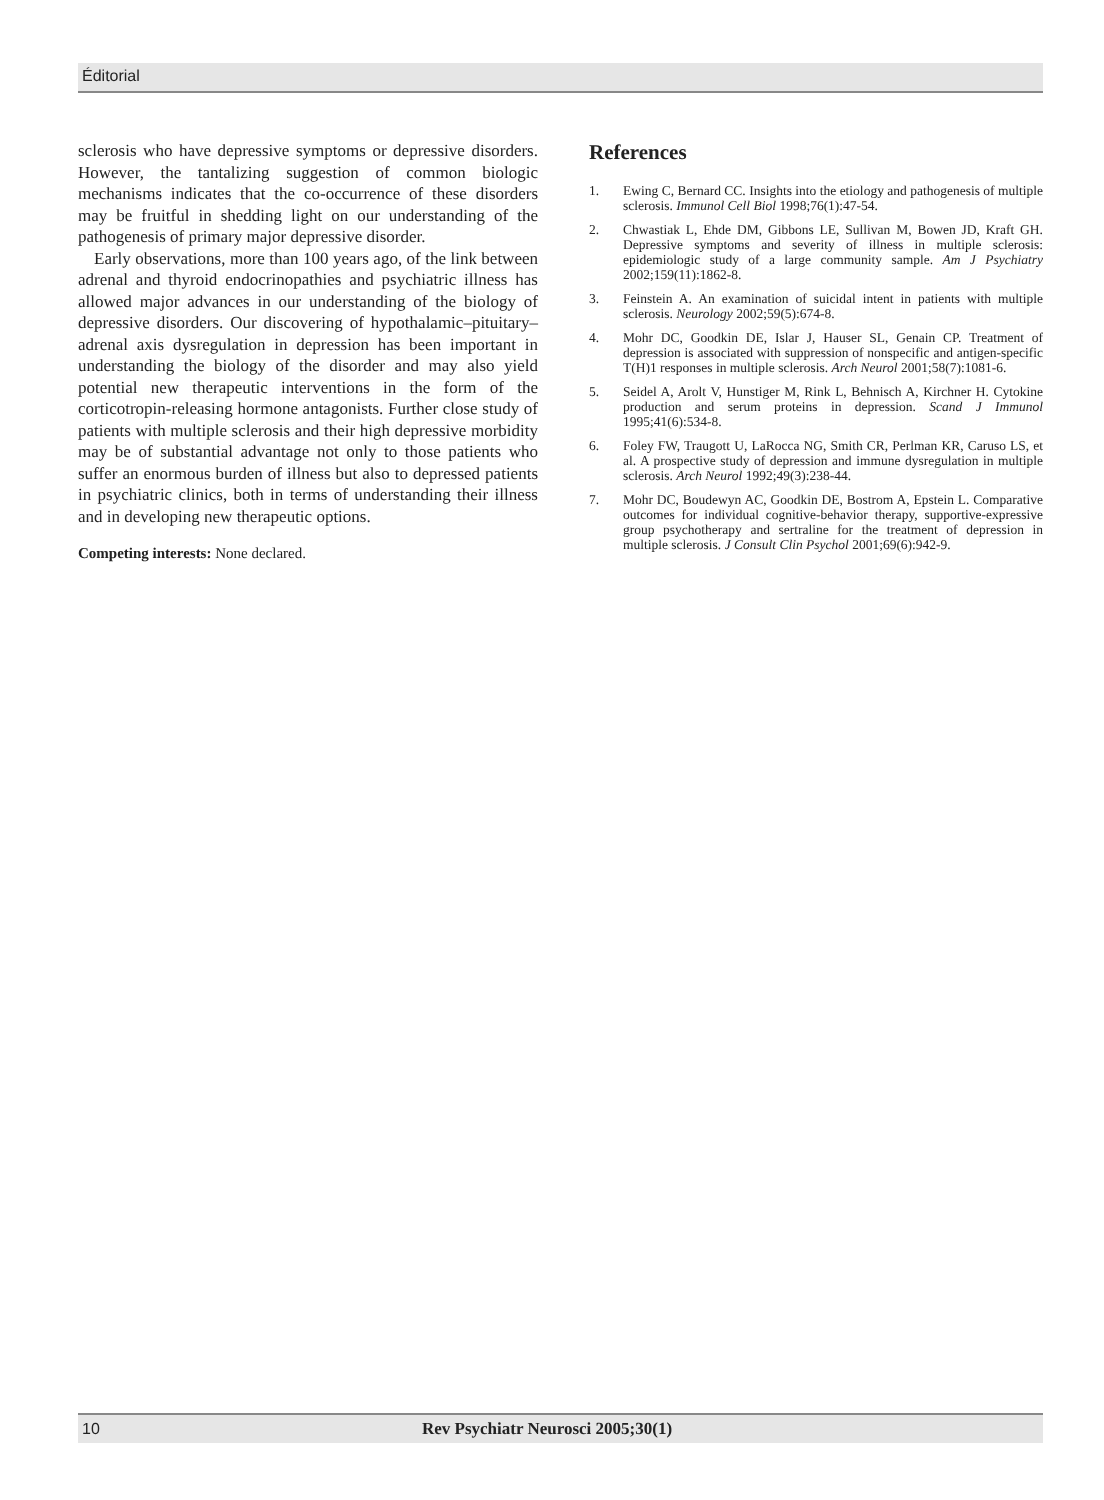Éditorial
sclerosis who have depressive symptoms or depressive disorders. However, the tantalizing suggestion of common biologic mechanisms indicates that the co-occurrence of these disorders may be fruitful in shedding light on our understanding of the pathogenesis of primary major depressive disorder.
Early observations, more than 100 years ago, of the link between adrenal and thyroid endocrinopathies and psychiatric illness has allowed major advances in our understanding of the biology of depressive disorders. Our discovering of hypothalamic–pituitary–adrenal axis dysregulation in depression has been important in understanding the biology of the disorder and may also yield potential new therapeutic interventions in the form of the corticotropin-releasing hormone antagonists. Further close study of patients with multiple sclerosis and their high depressive morbidity may be of substantial advantage not only to those patients who suffer an enormous burden of illness but also to depressed patients in psychiatric clinics, both in terms of understanding their illness and in developing new therapeutic options.
Competing interests: None declared.
References
1. Ewing C, Bernard CC. Insights into the etiology and pathogenesis of multiple sclerosis. Immunol Cell Biol 1998;76(1):47-54.
2. Chwastiak L, Ehde DM, Gibbons LE, Sullivan M, Bowen JD, Kraft GH. Depressive symptoms and severity of illness in multiple sclerosis: epidemiologic study of a large community sample. Am J Psychiatry 2002;159(11):1862-8.
3. Feinstein A. An examination of suicidal intent in patients with multiple sclerosis. Neurology 2002;59(5):674-8.
4. Mohr DC, Goodkin DE, Islar J, Hauser SL, Genain CP. Treatment of depression is associated with suppression of nonspecific and antigen-specific T(H)1 responses in multiple sclerosis. Arch Neurol 2001;58(7):1081-6.
5. Seidel A, Arolt V, Hunstiger M, Rink L, Behnisch A, Kirchner H. Cytokine production and serum proteins in depression. Scand J Immunol 1995;41(6):534-8.
6. Foley FW, Traugott U, LaRocca NG, Smith CR, Perlman KR, Caruso LS, et al. A prospective study of depression and immune dysregulation in multiple sclerosis. Arch Neurol 1992;49(3):238-44.
7. Mohr DC, Boudewyn AC, Goodkin DE, Bostrom A, Epstein L. Comparative outcomes for individual cognitive-behavior therapy, supportive-expressive group psychotherapy and sertraline for the treatment of depression in multiple sclerosis. J Consult Clin Psychol 2001;69(6):942-9.
10 Rev Psychiatr Neurosci 2005;30(1)